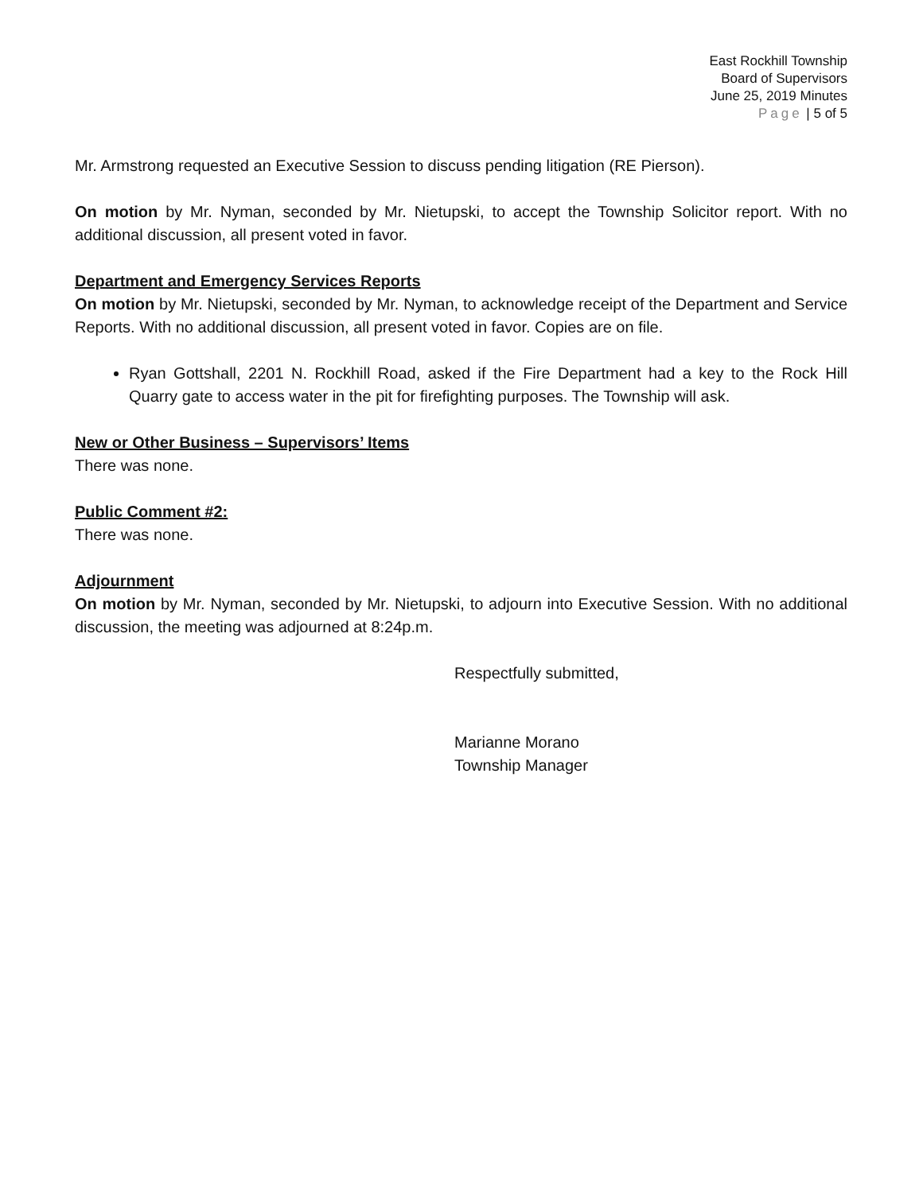East Rockhill Township
Board of Supervisors
June 25, 2019 Minutes
Page | 5 of 5
Mr. Armstrong requested an Executive Session to discuss pending litigation (RE Pierson).
On motion by Mr. Nyman, seconded by Mr. Nietupski, to accept the Township Solicitor report. With no additional discussion, all present voted in favor.
Department and Emergency Services Reports
On motion by Mr. Nietupski, seconded by Mr. Nyman, to acknowledge receipt of the Department and Service Reports. With no additional discussion, all present voted in favor. Copies are on file.
Ryan Gottshall, 2201 N. Rockhill Road, asked if the Fire Department had a key to the Rock Hill Quarry gate to access water in the pit for firefighting purposes. The Township will ask.
New or Other Business – Supervisors’ Items
There was none.
Public Comment #2:
There was none.
Adjournment
On motion by Mr. Nyman, seconded by Mr. Nietupski, to adjourn into Executive Session. With no additional discussion, the meeting was adjourned at 8:24p.m.
Respectfully submitted,
Marianne Morano
Township Manager